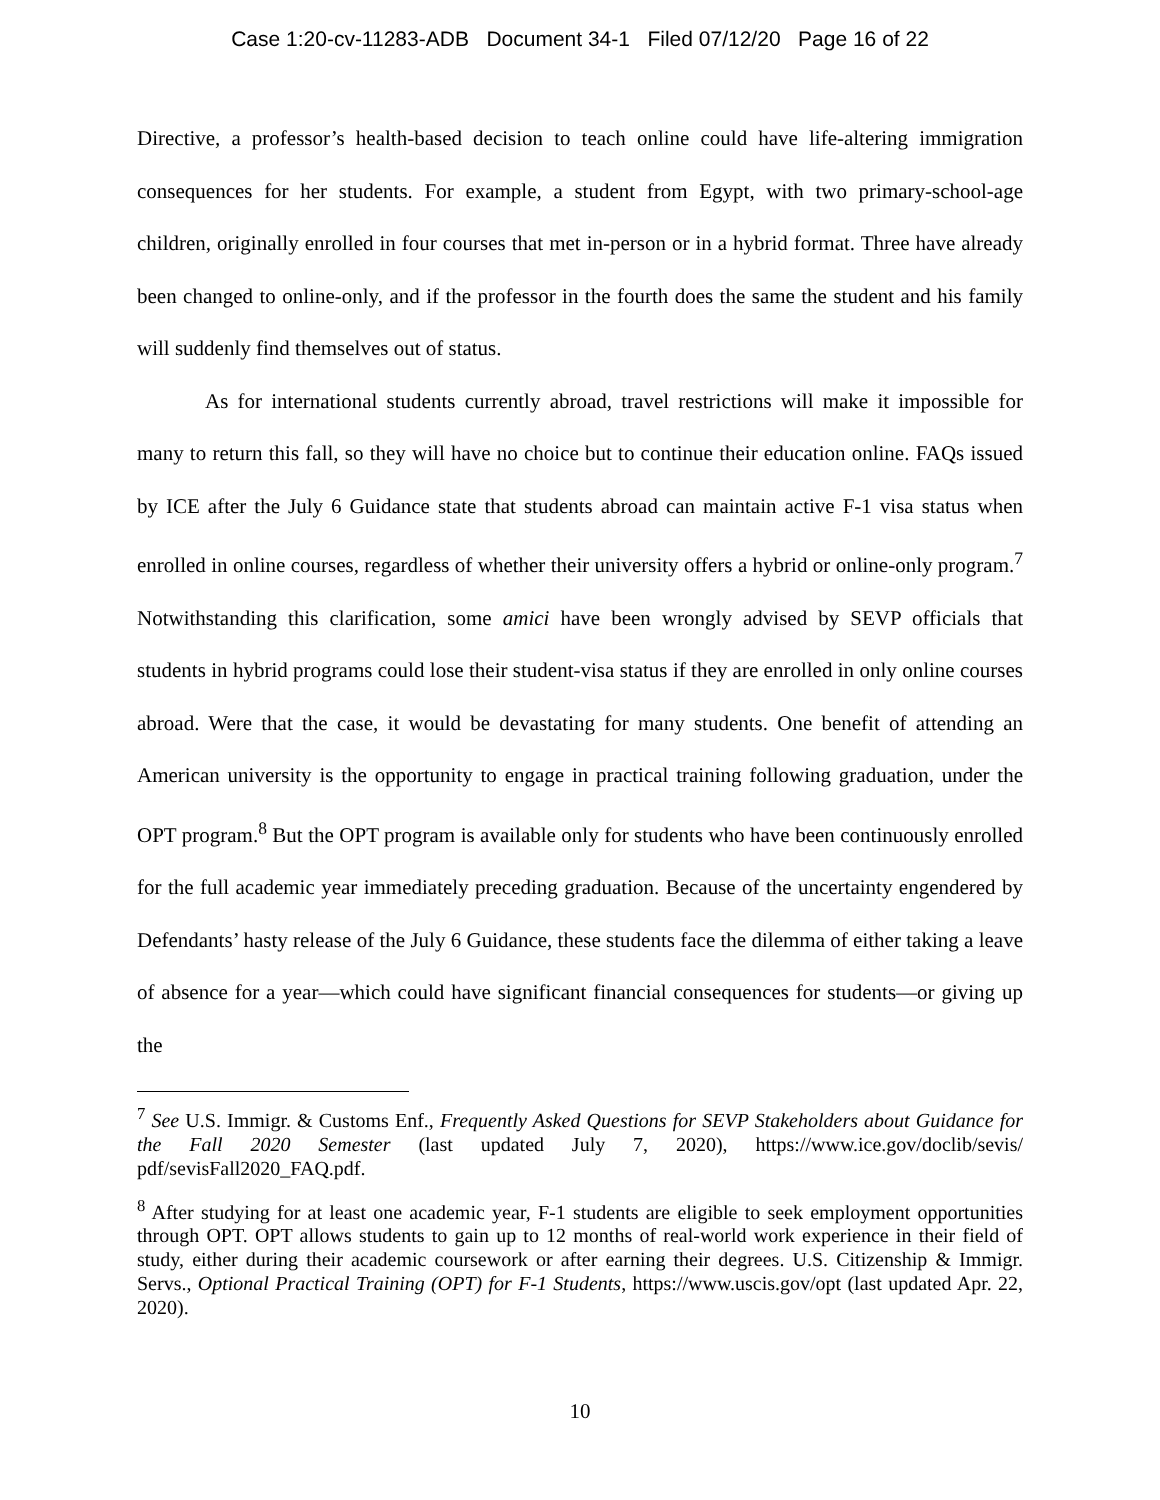Case 1:20-cv-11283-ADB Document 34-1 Filed 07/12/20 Page 16 of 22
Directive, a professor’s health-based decision to teach online could have life-altering immigration consequences for her students. For example, a student from Egypt, with two primary-school-age children, originally enrolled in four courses that met in-person or in a hybrid format. Three have already been changed to online-only, and if the professor in the fourth does the same the student and his family will suddenly find themselves out of status.
As for international students currently abroad, travel restrictions will make it impossible for many to return this fall, so they will have no choice but to continue their education online. FAQs issued by ICE after the July 6 Guidance state that students abroad can maintain active F-1 visa status when enrolled in online courses, regardless of whether their university offers a hybrid or online-only program.<sup>7</sup> Notwithstanding this clarification, some amici have been wrongly advised by SEVP officials that students in hybrid programs could lose their student-visa status if they are enrolled in only online courses abroad. Were that the case, it would be devastating for many students. One benefit of attending an American university is the opportunity to engage in practical training following graduation, under the OPT program.<sup>8</sup> But the OPT program is available only for students who have been continuously enrolled for the full academic year immediately preceding graduation. Because of the uncertainty engendered by Defendants’ hasty release of the July 6 Guidance, these students face the dilemma of either taking a leave of absence for a year—which could have significant financial consequences for students—or giving up the
<sup>7</sup> See U.S. Immigr. & Customs Enf., Frequently Asked Questions for SEVP Stakeholders about Guidance for the Fall 2020 Semester (last updated July 7, 2020), https://www.ice.gov/doclib/sevis/ pdf/sevisFall2020_FAQ.pdf.
<sup>8</sup> After studying for at least one academic year, F-1 students are eligible to seek employment opportunities through OPT. OPT allows students to gain up to 12 months of real-world work experience in their field of study, either during their academic coursework or after earning their degrees. U.S. Citizenship & Immigr. Servs., Optional Practical Training (OPT) for F-1 Students, https://www.uscis.gov/opt (last updated Apr. 22, 2020).
10